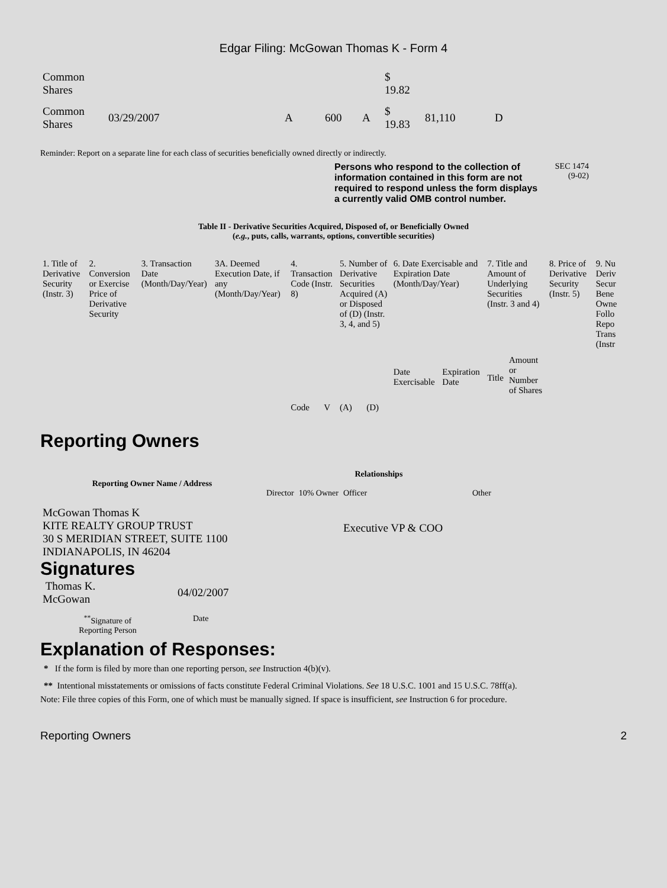Edgar Filing: McGowan Thomas K - Form 4
| Common Shares | | | | | $ 19.82 | | |
| Common Shares | 03/29/2007 | A | 600 | A | $ 19.83 | 81,110 | D |
Reminder: Report on a separate line for each class of securities beneficially owned directly or indirectly.
Persons who respond to the collection of information contained in this form are not required to respond unless the form displays a currently valid OMB control number.
SEC 1474
(9-02)
Table II - Derivative Securities Acquired, Disposed of, or Beneficially Owned
(e.g., puts, calls, warrants, options, convertible securities)
| 1. Title of Derivative Security (Instr. 3) | 2. Conversion or Exercise Price of Derivative Security | 3. Transaction Date (Month/Day/Year) | 3A. Deemed Execution Date, if any (Month/Day/Year) | 4. Transaction Code (Instr. 8) | | 5. Number of Derivative Securities Acquired (A) or Disposed of (D) (Instr. 3, 4, and 5) | | 6. Date Exercisable and Expiration Date (Month/Day/Year) | | 7. Title and Amount of Underlying Securities (Instr. 3 and 4) | | 8. Price of Derivative Security (Instr. 5) | 9. Nu Deriv Secur Bene Owne Follo Repo Trans (Instr |
| | | | | Code | V | (A) | (D) | Date Exercisable | Expiration Date | Title | Amount or Number of Shares | | |
Reporting Owners
| Reporting Owner Name / Address | Relationships | | | |
| --- | --- | --- | --- | --- |
| | Director | 10% Owner | Officer | Other |
| McGowan Thomas K KITE REALTY GROUP TRUST 30 S MERIDIAN STREET, SUITE 1100 INDIANAPOLIS, IN 46204 | | | Executive VP & COO | |
Signatures
| Thomas K. McGowan | 04/02/2007 |
| <sup>**</sup> Signature of Reporting Person | Date |
Explanation of Responses:
* If the form is filed by more than one reporting person, see Instruction 4(b)(v).
** Intentional misstatements or omissions of facts constitute Federal Criminal Violations. See 18 U.S.C. 1001 and 15 U.S.C. 78ff(a).
Note: File three copies of this Form, one of which must be manually signed. If space is insufficient, see Instruction 6 for procedure.
Reporting Owners 2